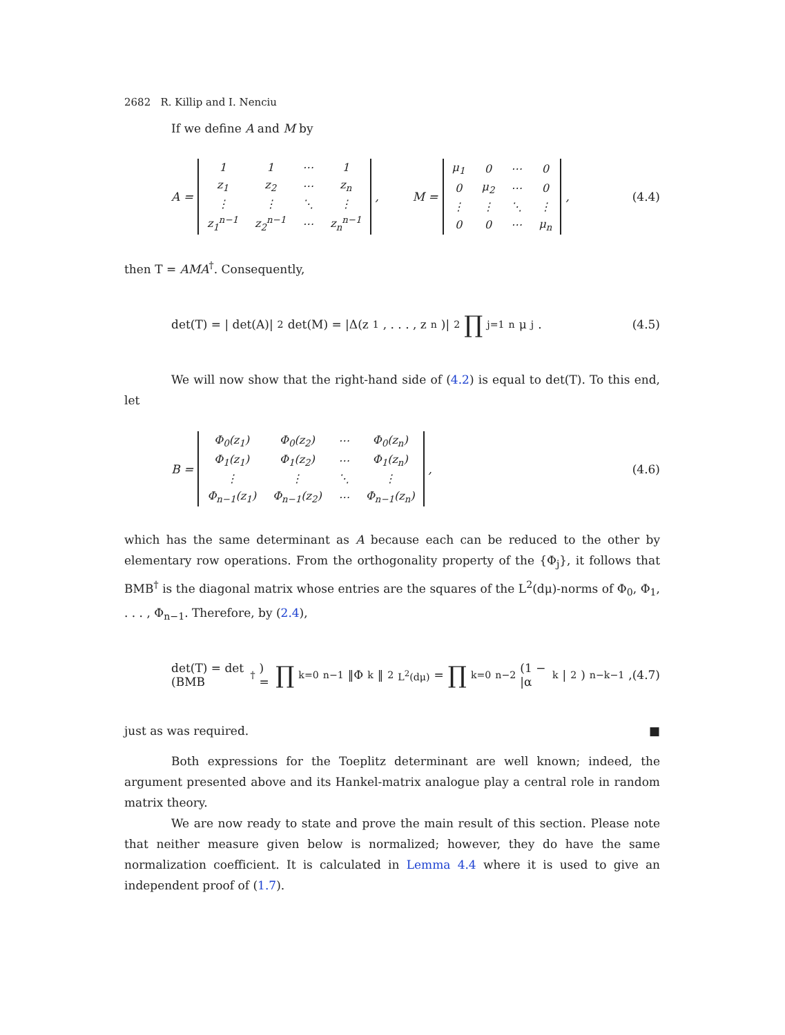2682 R. Killip and I. Nenciu
If we define A and M by
A =
| 1 | 1 | ⋯ | 1 |
| z<sub>1</sub> | z<sub>2</sub> | ⋯ | z<sub>n</sub> |
| ⋮ | ⋮ | ⋱ | ⋮ |
| z<sub>1</sub><sup>n−1</sup> | z<sub>2</sub><sup>n−1</sup> | ⋯ | z<sub>n</sub><sup>n−1</sup> |
, M =
| μ<sub>1</sub> | 0 | ⋯ | 0 |
| 0 | μ<sub>2</sub> | ⋯ | 0 |
| ⋮ | ⋮ | ⋱ | ⋮ |
| 0 | 0 | ⋯ | μ<sub>n</sub> |
,
(4.4)
then T = AMA<sup>†</sup>. Consequently,
det(T) = | det(A)|<sup>2</sup> det(M) = |Δ(z<sub>1</sub>, . . . , z<sub>n</sub>)|<sup>2</sup> ∏<sub>j=1</sub><sup>n</sup> μ<sub>j</sub>.
(4.5)
We will now show that the right-hand side of (4.2) is equal to det(T). To this end, let
B =
| Φ<sub>0</sub>(z<sub>1</sub>) | Φ<sub>0</sub>(z<sub>2</sub>) | ⋯ | Φ<sub>0</sub>(z<sub>n</sub>) |
| Φ<sub>1</sub>(z<sub>1</sub>) | Φ<sub>1</sub>(z<sub>2</sub>) | ⋯ | Φ<sub>1</sub>(z<sub>n</sub>) |
| ⋮ | ⋮ | ⋱ | ⋮ |
| Φ<sub>n−1</sub>(z<sub>1</sub>) | Φ<sub>n−1</sub>(z<sub>2</sub>) | ⋯ | Φ<sub>n−1</sub>(z<sub>n</sub>) |
,
(4.6)
which has the same determinant as A because each can be reduced to the other by elementary row operations. From the orthogonality property of the {Φ<sub>j</sub>}, it follows that BMB<sup>†</sup> is the diagonal matrix whose entries are the squares of the L<sup>2</sup>(dμ)-norms of Φ<sub>0</sub>, Φ<sub>1</sub>, . . . , Φ<sub>n−1</sub>. Therefore, by (2.4),
det(T) = det (BMB<sup>†</sup>) = ∏<sub>k=0</sub><sup>n−1</sup> ‖Φ<sub>k</sub>‖<sup>2</sup><sub>L<sup>2</sup>(dμ)</sub> = ∏<sub>k=0</sub><sup>n−2</sup> (1 − |α<sub>k</sub>|<sup>2</sup>)<sup>n−k−1</sup>,
(4.7)
just as was required. ■
Both expressions for the Toeplitz determinant are well known; indeed, the argument presented above and its Hankel-matrix analogue play a central role in random matrix theory.
We are now ready to state and prove the main result of this section. Please note that neither measure given below is normalized; however, they do have the same normalization coefficient. It is calculated in Lemma 4.4 where it is used to give an independent proof of (1.7).